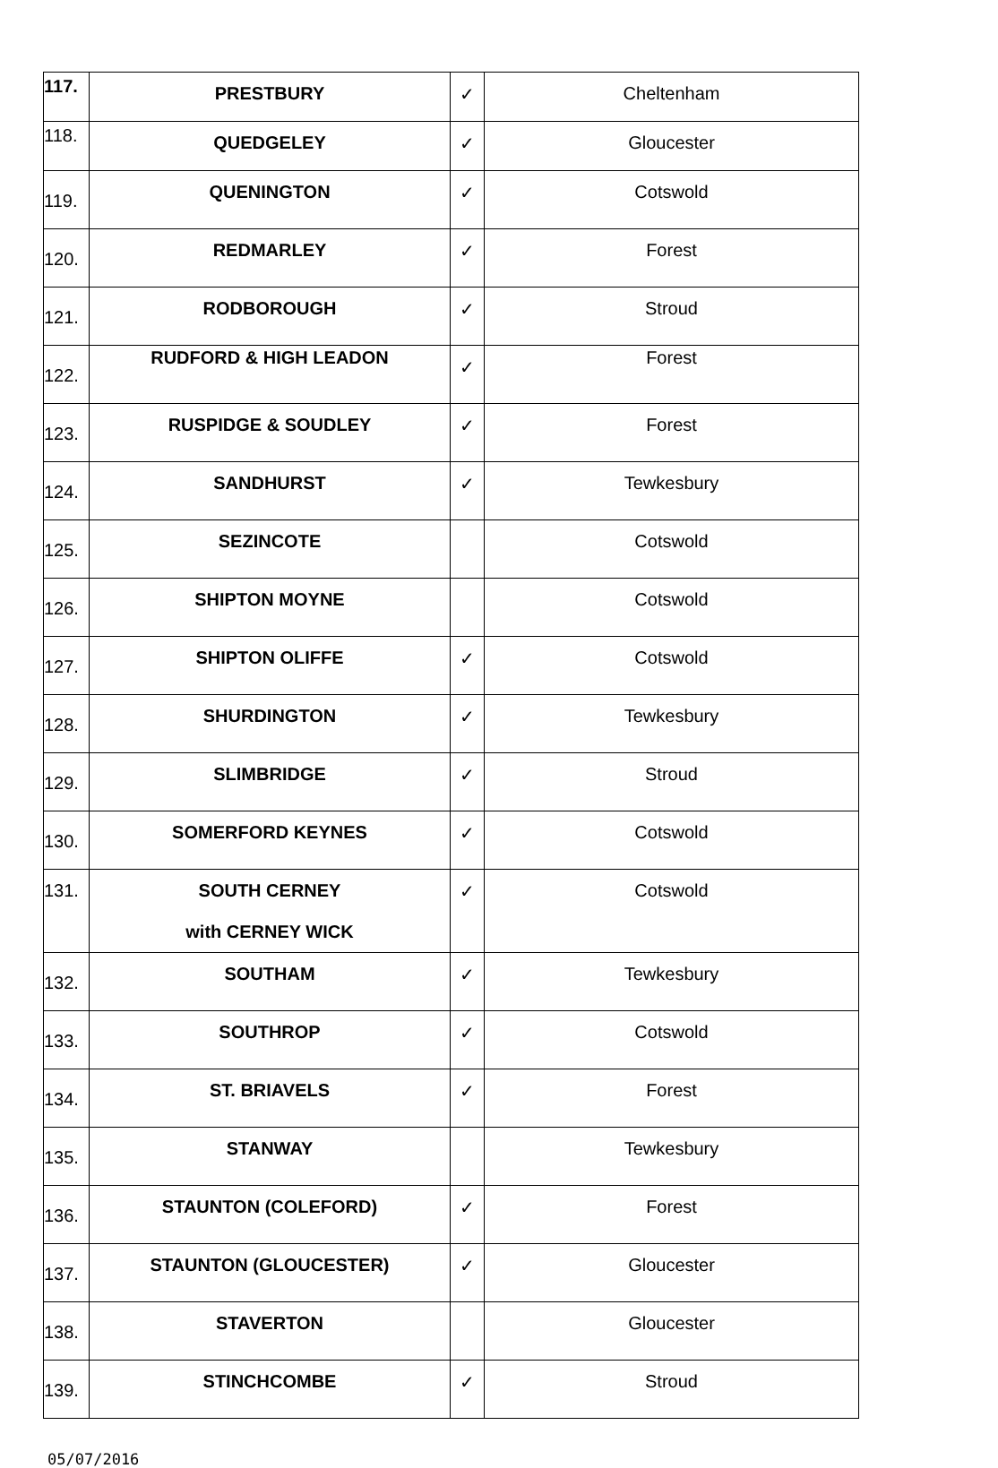| 117. | PRESTBURY | ✓ | Cheltenham |
| 118. | QUEDGELEY | ✓ | Gloucester |
| 119. | QUENINGTON | ✓ | Cotswold |
| 120. | REDMARLEY | ✓ | Forest |
| 121. | RODBOROUGH | ✓ | Stroud |
| 122. | RUDFORD & HIGH LEADON | ✓ | Forest |
| 123. | RUSPIDGE & SOUDLEY | ✓ | Forest |
| 124. | SANDHURST | ✓ | Tewkesbury |
| 125. | SEZINCOTE | | Cotswold |
| 126. | SHIPTON MOYNE | | Cotswold |
| 127. | SHIPTON OLIFFE | ✓ | Cotswold |
| 128. | SHURDINGTON | ✓ | Tewkesbury |
| 129. | SLIMBRIDGE | ✓ | Stroud |
| 130. | SOMERFORD KEYNES | ✓ | Cotswold |
| 131. | SOUTH CERNEY with CERNEY WICK | ✓ | Cotswold |
| 132. | SOUTHAM | ✓ | Tewkesbury |
| 133. | SOUTHROP | ✓ | Cotswold |
| 134. | ST. BRIAVELS | ✓ | Forest |
| 135. | STANWAY | | Tewkesbury |
| 136. | STAUNTON (COLEFORD) | ✓ | Forest |
| 137. | STAUNTON (GLOUCESTER) | ✓ | Gloucester |
| 138. | STAVERTON | | Gloucester |
| 139. | STINCHCOMBE | ✓ | Stroud |
05/07/2016